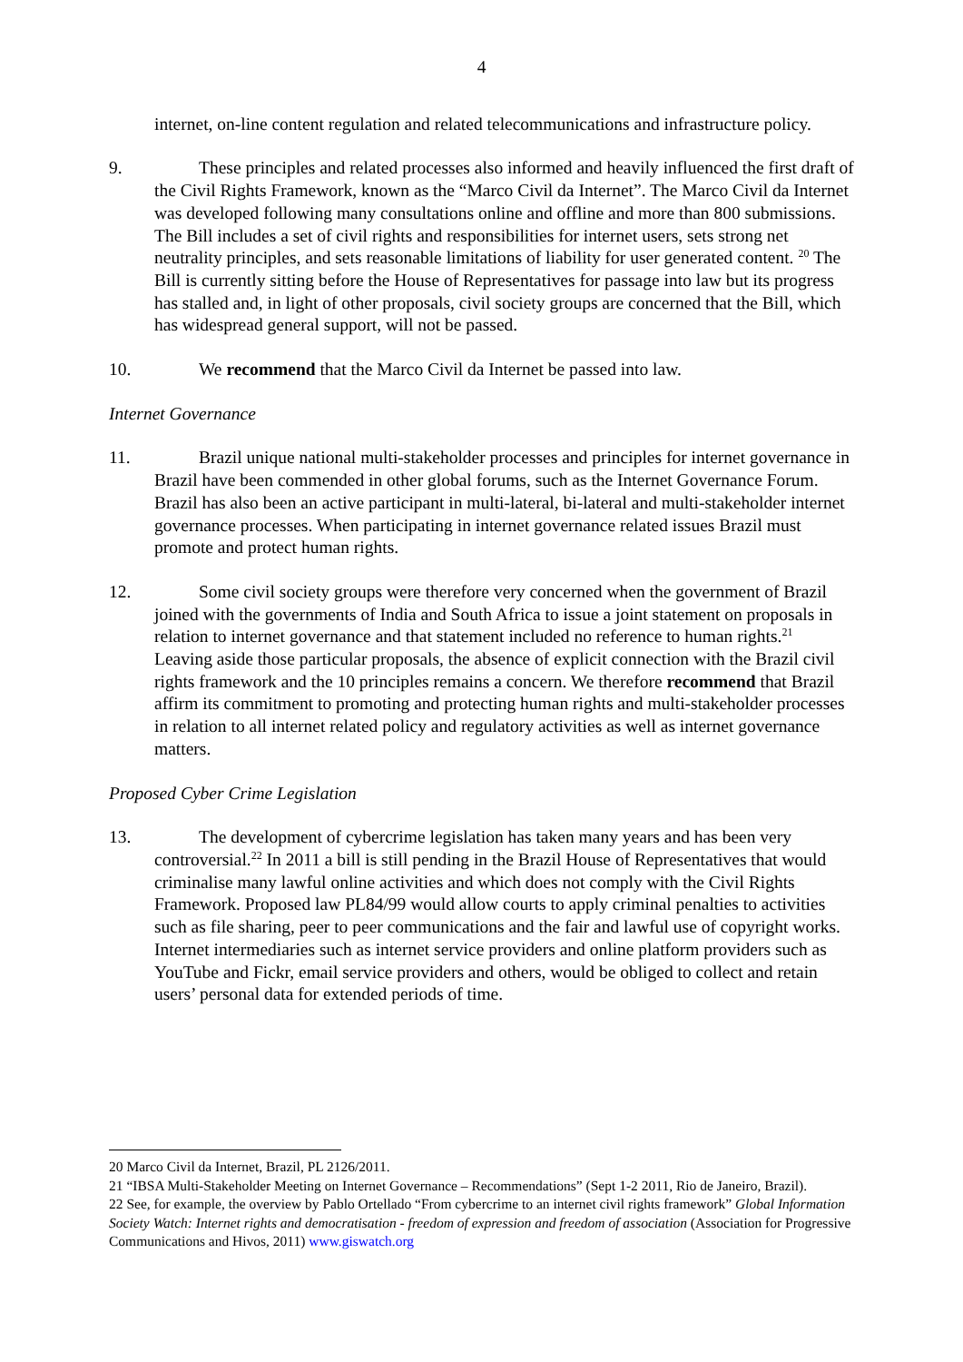4
internet, on-line content regulation and related telecommunications and infrastructure policy.
9. These principles and related processes also informed and heavily influenced the first draft of the Civil Rights Framework, known as the “Marco Civil da Internet”. The Marco Civil da Internet was developed following many consultations online and offline and more than 800 submissions. The Bill includes a set of civil rights and responsibilities for internet users, sets strong net neutrality principles, and sets reasonable limitations of liability for user generated content. <sup>20</sup> The Bill is currently sitting before the House of Representatives for passage into law but its progress has stalled and, in light of other proposals, civil society groups are concerned that the Bill, which has widespread general support, will not be passed.
10. We recommend that the Marco Civil da Internet be passed into law.
Internet Governance
11. Brazil unique national multi-stakeholder processes and principles for internet governance in Brazil have been commended in other global forums, such as the Internet Governance Forum. Brazil has also been an active participant in multi-lateral, bi-lateral and multi-stakeholder internet governance processes. When participating in internet governance related issues Brazil must promote and protect human rights.
12. Some civil society groups were therefore very concerned when the government of Brazil joined with the governments of India and South Africa to issue a joint statement on proposals in relation to internet governance and that statement included no reference to human rights.<sup>21</sup> Leaving aside those particular proposals, the absence of explicit connection with the Brazil civil rights framework and the 10 principles remains a concern. We therefore recommend that Brazil affirm its commitment to promoting and protecting human rights and multi-stakeholder processes in relation to all internet related policy and regulatory activities as well as internet governance matters.
Proposed Cyber Crime Legislation
13. The development of cybercrime legislation has taken many years and has been very controversial.<sup>22</sup> In 2011 a bill is still pending in the Brazil House of Representatives that would criminalise many lawful online activities and which does not comply with the Civil Rights Framework. Proposed law PL84/99 would allow courts to apply criminal penalties to activities such as file sharing, peer to peer communications and the fair and lawful use of copyright works. Internet intermediaries such as internet service providers and online platform providers such as YouTube and Fickr, email service providers and others, would be obliged to collect and retain users’ personal data for extended periods of time.
20 Marco Civil da Internet, Brazil, PL 2126/2011.
21 “IBSA Multi-Stakeholder Meeting on Internet Governance – Recommendations” (Sept 1-2 2011, Rio de Janeiro, Brazil).
22 See, for example, the overview by Pablo Ortellado “From cybercrime to an internet civil rights framework” Global Information Society Watch: Internet rights and democratisation - freedom of expression and freedom of association (Association for Progressive Communications and Hivos, 2011) www.giswatch.org